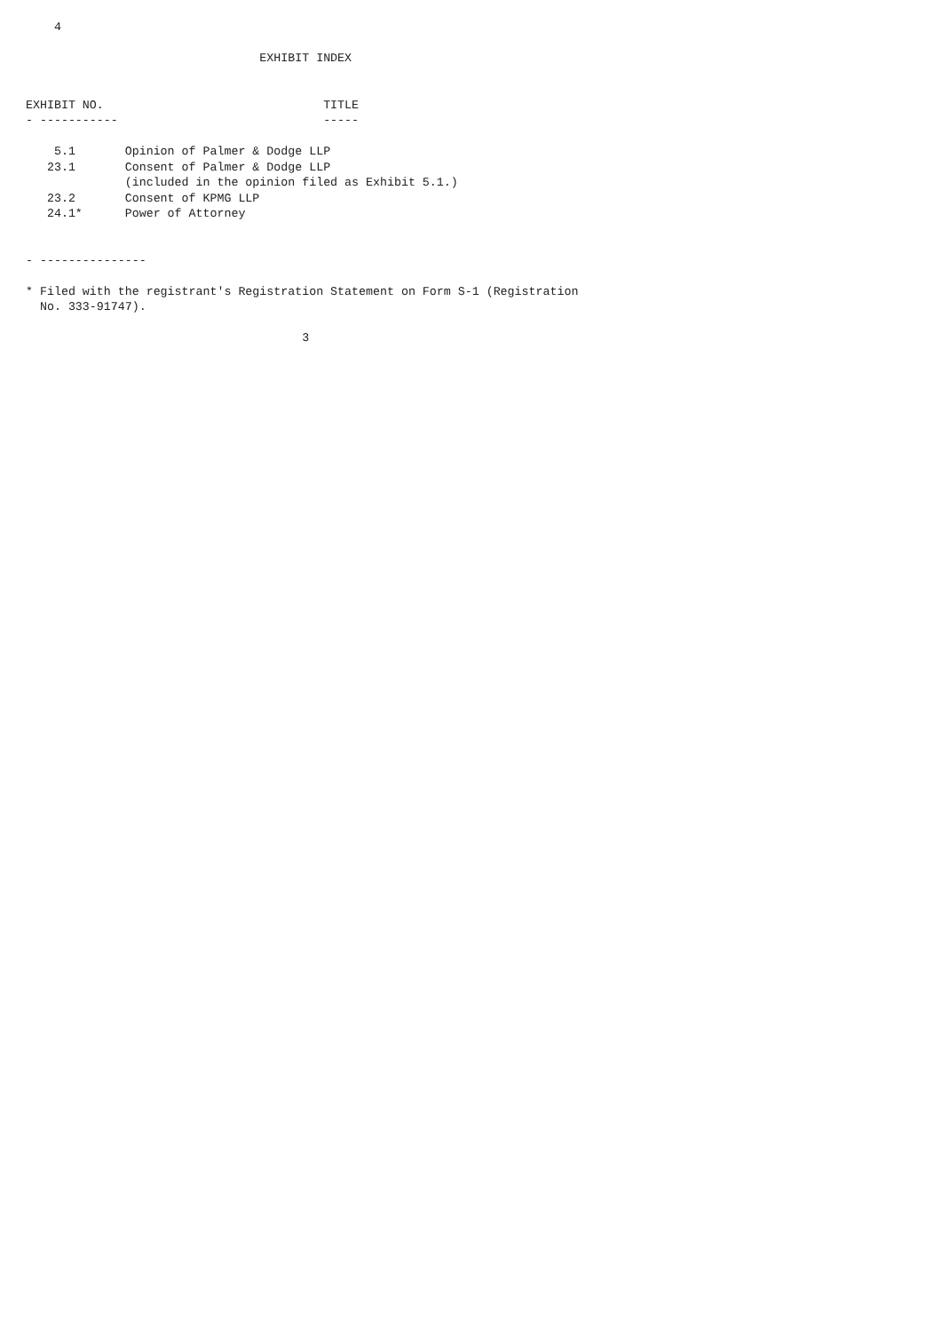4

                                 EXHIBIT INDEX


EXHIBIT NO.                               TITLE
- -----------                             -----

    5.1       Opinion of Palmer & Dodge LLP
   23.1       Consent of Palmer & Dodge LLP
              (included in the opinion filed as Exhibit 5.1.)
   23.2       Consent of KPMG LLP
   24.1*      Power of Attorney


- ---------------

* Filed with the registrant's Registration Statement on Form S-1 (Registration
  No. 333-91747).

                                       3